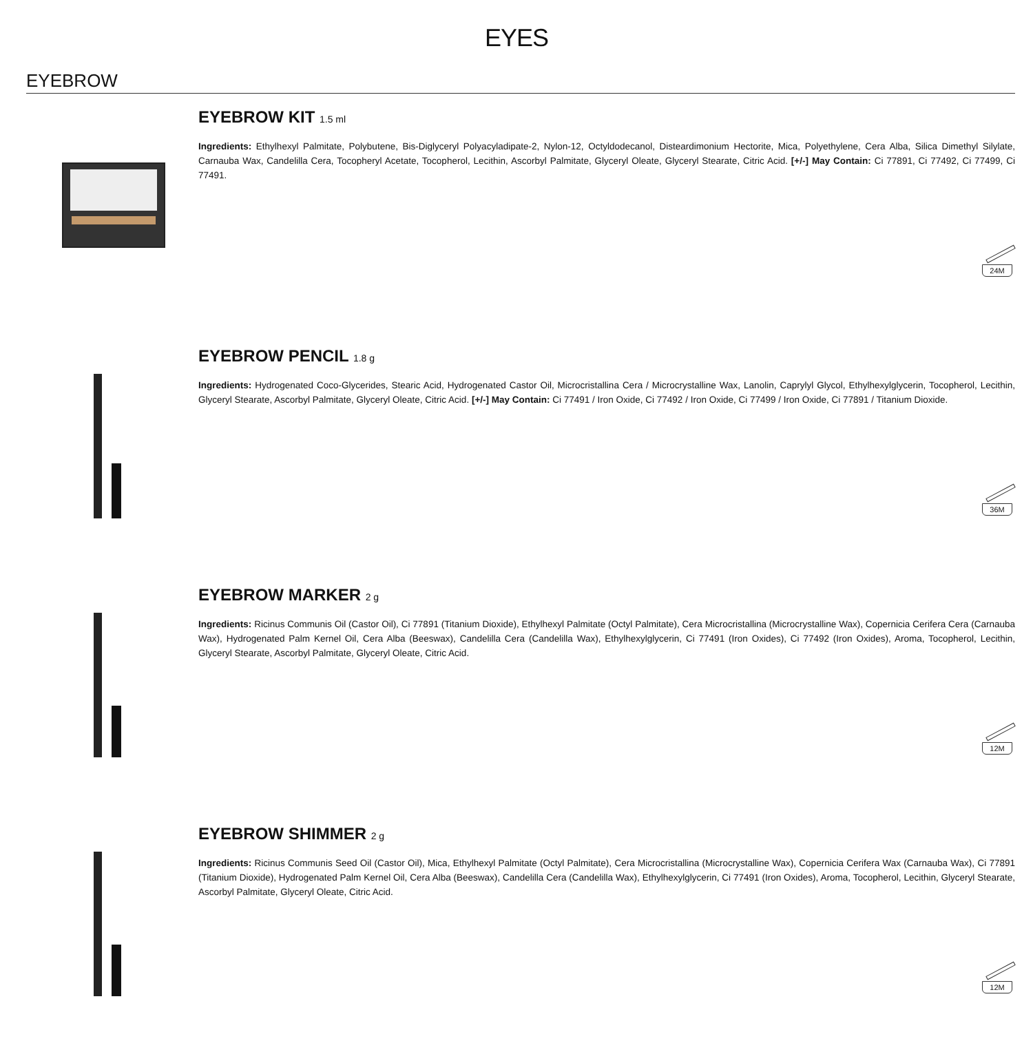EYES
EYEBROW
EYEBROW KIT 1.5 ml
Ingredients: Ethylhexyl Palmitate, Polybutene, Bis-Diglyceryl Polyacyladipate-2, Nylon-12, Octyldodecanol, Disteardimonium Hectorite, Mica, Polyethylene, Cera Alba, Silica Dimethyl Silylate, Carnauba Wax, Candelilla Cera, Tocopheryl Acetate, Tocopherol, Lecithin, Ascorbyl Palmitate, Glyceryl Oleate, Glyceryl Stearate, Citric Acid. [+/-] May Contain: Ci 77891, Ci 77492, Ci 77499, Ci 77491.
24M
EYEBROW PENCIL 1.8 g
Ingredients: Hydrogenated Coco-Glycerides, Stearic Acid, Hydrogenated Castor Oil, Microcristallina Cera / Microcrystalline Wax, Lanolin, Caprylyl Glycol, Ethylhexylglycerin, Tocopherol, Lecithin, Glyceryl Stearate, Ascorbyl Palmitate, Glyceryl Oleate, Citric Acid. [+/-] May Contain: Ci 77491 / Iron Oxide, Ci 77492 / Iron Oxide, Ci 77499 / Iron Oxide, Ci 77891 / Titanium Dioxide.
36M
EYEBROW MARKER 2 g
Ingredients: Ricinus Communis Oil (Castor Oil), Ci 77891 (Titanium Dioxide), Ethylhexyl Palmitate (Octyl Palmitate), Cera Microcristallina (Microcrystalline Wax), Copernicia Cerifera Cera (Carnauba Wax), Hydrogenated Palm Kernel Oil, Cera Alba (Beeswax), Candelilla Cera (Candelilla Wax), Ethylhexylglycerin, Ci 77491 (Iron Oxides), Ci 77492 (Iron Oxides), Aroma, Tocopherol, Lecithin, Glyceryl Stearate, Ascorbyl Palmitate, Glyceryl Oleate, Citric Acid.
12M
EYEBROW SHIMMER 2 g
Ingredients: Ricinus Communis Seed Oil (Castor Oil), Mica, Ethylhexyl Palmitate (Octyl Palmitate), Cera Microcristallina (Microcrystalline Wax), Copernicia Cerifera Wax (Carnauba Wax), Ci 77891 (Titanium Dioxide), Hydrogenated Palm Kernel Oil, Cera Alba (Beeswax), Candelilla Cera (Candelilla Wax), Ethylhexylglycerin, Ci 77491 (Iron Oxides), Aroma, Tocopherol, Lecithin, Glyceryl Stearate, Ascorbyl Palmitate, Glyceryl Oleate, Citric Acid.
12M